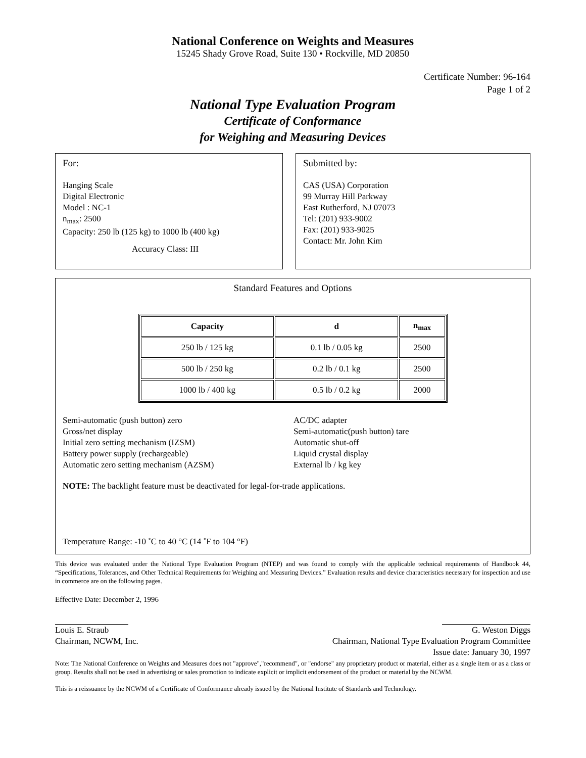National Conference on Weights and Measures
15245 Shady Grove Road, Suite 130 • Rockville, MD 20850
Certificate Number: 96-164
Page 1 of 2
National Type Evaluation Program
Certificate of Conformance
for Weighing and Measuring Devices
For:
Hanging Scale
Digital Electronic
Model : NC-1
n<sub>max</sub>: 2500
Capacity: 250 lb (125 kg) to 1000 lb (400 kg)
Accuracy Class: III
Submitted by:
CAS (USA) Corporation
99 Murray Hill Parkway
East Rutherford, NJ 07073
Tel: (201) 933-9002
Fax: (201) 933-9025
Contact: Mr. John Kim
Standard Features and Options
| Capacity | d | n<sub>max</sub> |
| --- | --- | --- |
| 250 lb / 125 kg | 0.1 lb / 0.05 kg | 2500 |
| 500 lb / 250 kg | 0.2 lb / 0.1 kg | 2500 |
| 1000 lb / 400 kg | 0.5 lb / 0.2 kg | 2000 |
Semi-automatic (push button) zero
Gross/net display
Initial zero setting mechanism (IZSM)
Battery power supply (rechargeable)
Automatic zero setting mechanism (AZSM)
AC/DC adapter
Semi-automatic(push button) tare
Automatic shut-off
Liquid crystal display
External lb / kg key
NOTE: The backlight feature must be deactivated for legal-for-trade applications.
Temperature Range: -10 ˚C to 40 °C (14 ˚F to 104 °F)
This device was evaluated under the National Type Evaluation Program (NTEP) and was found to comply with the applicable technical requirements of Handbook 44, “Specifications, Tolerances, and Other Technical Requirements for Weighing and Measuring Devices.” Evaluation results and device characteristics necessary for inspection and use in commerce are on the following pages.
Effective Date: December 2, 1996
Louis E. Straub
Chairman, NCWM, Inc.
G. Weston Diggs
Chairman, National Type Evaluation Program Committee
Issue date: January 30, 1997
Note: The National Conference on Weights and Measures does not "approve","recommend", or "endorse" any proprietary product or material, either as a single item or as a class or group. Results shall not be used in advertising or sales promotion to indicate explicit or implicit endorsement of the product or material by the NCWM.
This is a reissuance by the NCWM of a Certificate of Conformance already issued by the National Institute of Standards and Technology.